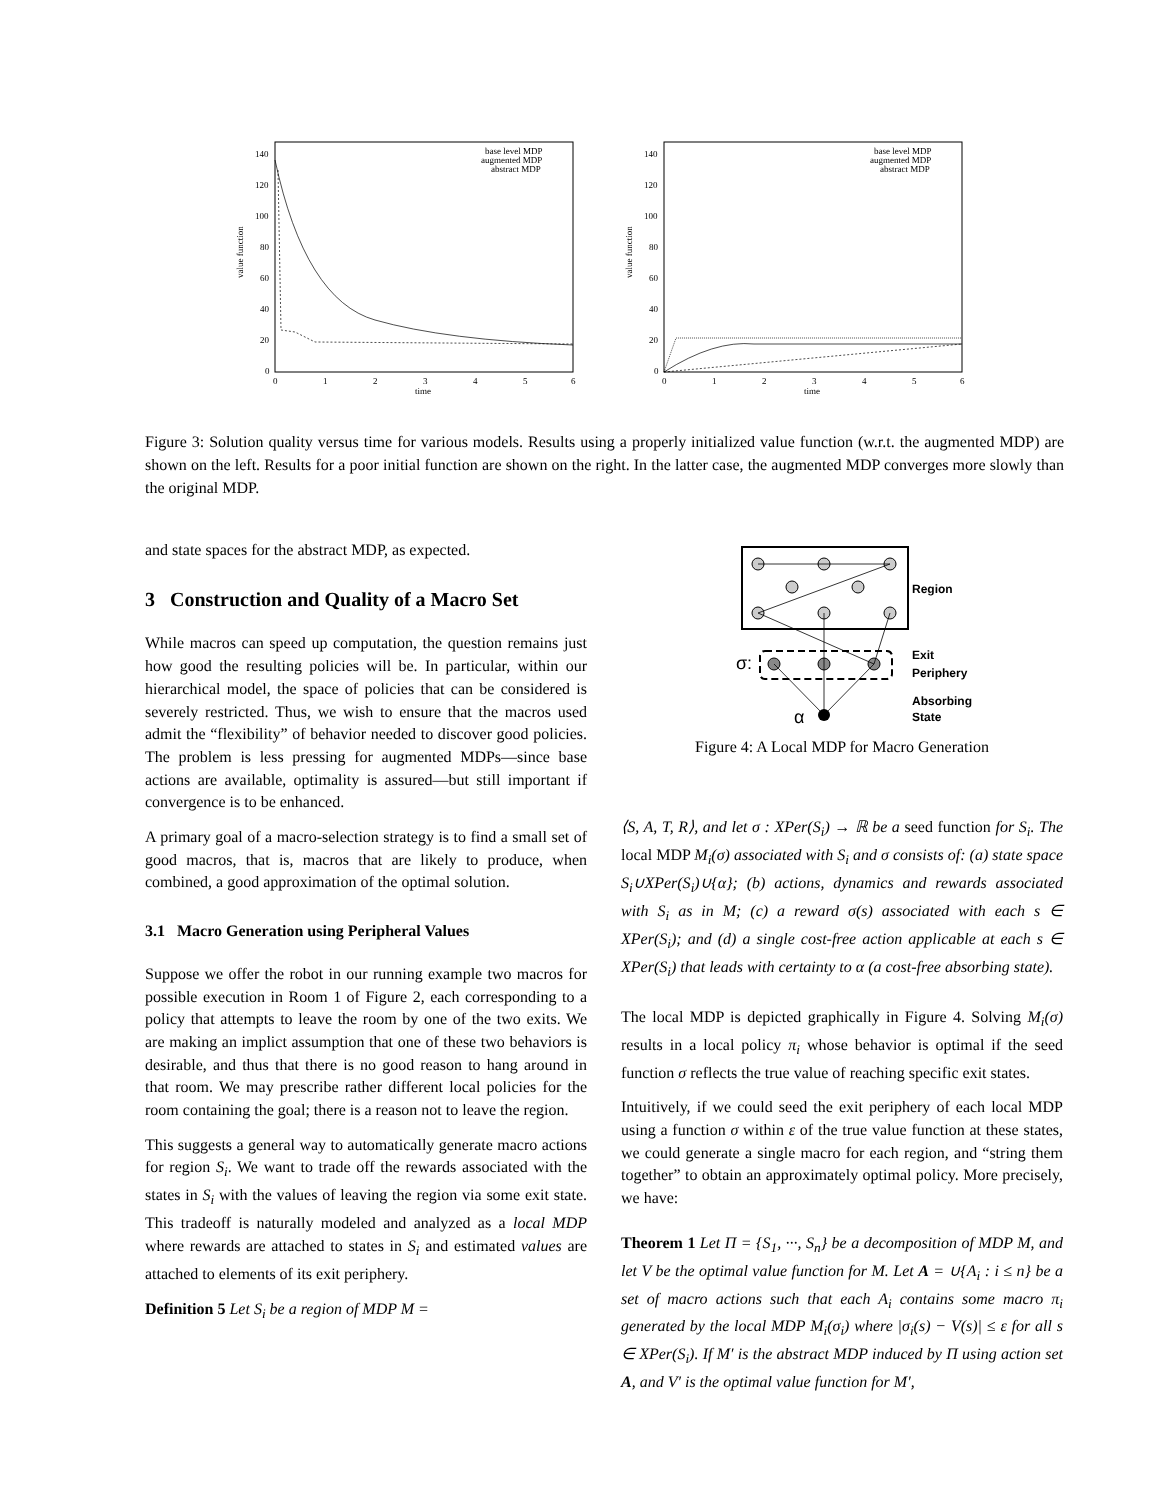value function
140
120
100
80
60
40
20
0
0
1
2
3
4
5
6
time
base level MDP
augmented MDP
abstract MDP
value function
140
120
100
80
60
40
20
0
0
1
2
3
4
5
6
time
base level MDP
augmented MDP
abstract MDP
Figure 3: Solution quality versus time for various models. Results using a properly initialized value function (w.r.t. the augmented MDP) are shown on the left. Results for a poor initial function are shown on the right. In the latter case, the augmented MDP converges more slowly than the original MDP.
and state spaces for the abstract MDP, as expected.
3 Construction and Quality of a Macro Set
While macros can speed up computation, the question remains just how good the resulting policies will be. In particular, within our hierarchical model, the space of policies that can be considered is severely restricted. Thus, we wish to ensure that the macros used admit the “flexibility” of behavior needed to discover good policies. The problem is less pressing for augmented MDPs—since base actions are available, optimality is assured—but still important if convergence is to be enhanced.
A primary goal of a macro-selection strategy is to find a small set of good macros, that is, macros that are likely to produce, when combined, a good approximation of the optimal solution.
3.1 Macro Generation using Peripheral Values
Suppose we offer the robot in our running example two macros for possible execution in Room 1 of Figure 2, each corresponding to a policy that attempts to leave the room by one of the two exits. We are making an implict assumption that one of these two behaviors is desirable, and thus that there is no good reason to hang around in that room. We may prescribe rather different local policies for the room containing the goal; there is a reason not to leave the region.
This suggests a general way to automatically generate macro actions for region S<sub>i</sub>. We want to trade off the rewards associated with the states in S<sub>i</sub> with the values of leaving the region via some exit state. This tradeoff is naturally modeled and analyzed as a local MDP where rewards are attached to states in S<sub>i</sub> and estimated values are attached to elements of its exit periphery.
Definition 5 Let S<sub>i</sub> be a region of MDP M =
Region
σ:
Exit
Periphery
α
Absorbing
State
Figure 4: A Local MDP for Macro Generation
⟨S, A, T, R⟩, and let σ : XPer(S<sub>i</sub>) → ℝ be a seed function for S<sub>i</sub>. The local MDP M<sub>i</sub>(σ) associated with S<sub>i</sub> and σ consists of: (a) state space S<sub>i</sub>∪XPer(S<sub>i</sub>)∪{α}; (b) actions, dynamics and rewards associated with S<sub>i</sub> as in M; (c) a reward σ(s) associated with each s ∈ XPer(S<sub>i</sub>); and (d) a single cost-free action applicable at each s ∈ XPer(S<sub>i</sub>) that leads with certainty to α (a cost-free absorbing state).
The local MDP is depicted graphically in Figure 4. Solving M<sub>i</sub>(σ) results in a local policy π<sub>i</sub> whose behavior is optimal if the seed function σ reflects the true value of reaching specific exit states.
Intuitively, if we could seed the exit periphery of each local MDP using a function σ within ε of the true value function at these states, we could generate a single macro for each region, and “string them together” to obtain an approximately optimal policy. More precisely, we have:
Theorem 1 Let Π = {S<sub>1</sub>, ···, S<sub>n</sub>} be a decomposition of MDP M, and let V be the optimal value function for M. Let A = ∪{A<sub>i</sub> : i ≤ n} be a set of macro actions such that each A<sub>i</sub> contains some macro π<sub>i</sub> generated by the local MDP M<sub>i</sub>(σ<sub>i</sub>) where |σ<sub>i</sub>(s) − V(s)| ≤ ε for all s ∈ XPer(S<sub>i</sub>). If M′ is the abstract MDP induced by Π using action set A, and V′ is the optimal value function for M′,